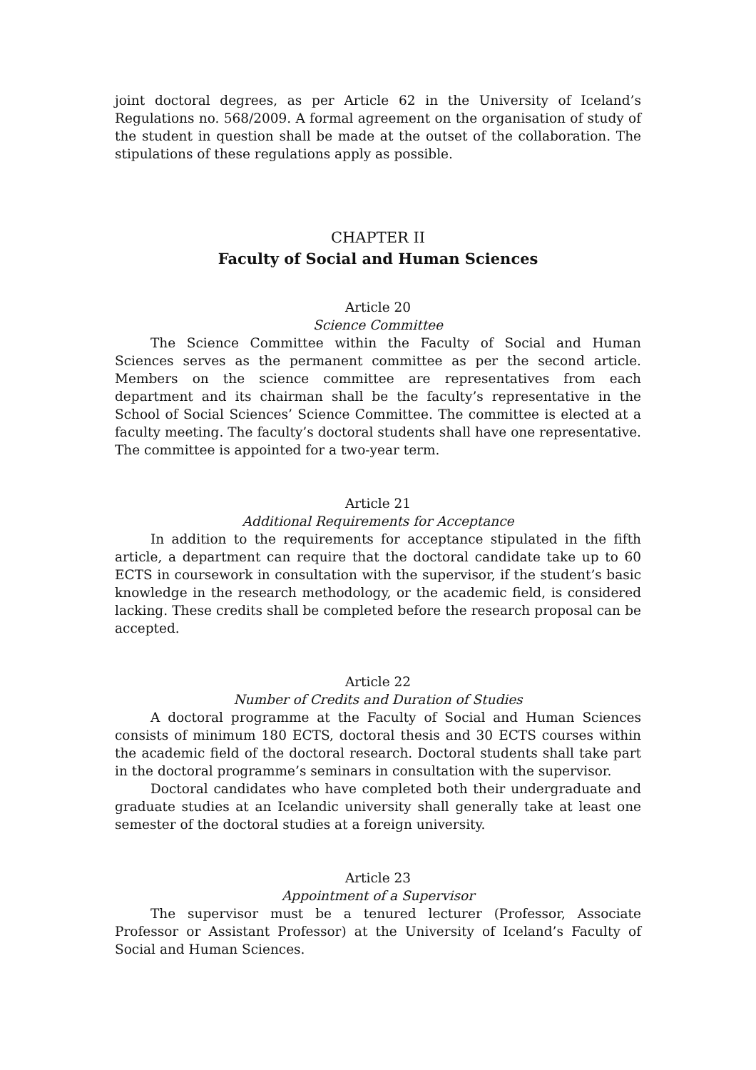joint doctoral degrees, as per Article 62 in the University of Iceland’s Regulations no. 568/2009. A formal agreement on the organisation of study of the student in question shall be made at the outset of the collaboration. The stipulations of these regulations apply as possible.
CHAPTER II
Faculty of Social and Human Sciences
Article 20
Science Committee
The Science Committee within the Faculty of Social and Human Sciences serves as the permanent committee as per the second article. Members on the science committee are representatives from each department and its chairman shall be the faculty’s representative in the School of Social Sciences’ Science Committee. The committee is elected at a faculty meeting. The faculty’s doctoral students shall have one representative. The committee is appointed for a two-year term.
Article 21
Additional Requirements for Acceptance
In addition to the requirements for acceptance stipulated in the fifth article, a department can require that the doctoral candidate take up to 60 ECTS in coursework in consultation with the supervisor, if the student’s basic knowledge in the research methodology, or the academic field, is considered lacking. These credits shall be completed before the research proposal can be accepted.
Article 22
Number of Credits and Duration of Studies
A doctoral programme at the Faculty of Social and Human Sciences consists of minimum 180 ECTS, doctoral thesis and 30 ECTS courses within the academic field of the doctoral research. Doctoral students shall take part in the doctoral programme’s seminars in consultation with the supervisor.
Doctoral candidates who have completed both their undergraduate and graduate studies at an Icelandic university shall generally take at least one semester of the doctoral studies at a foreign university.
Article 23
Appointment of a Supervisor
The supervisor must be a tenured lecturer (Professor, Associate Professor or Assistant Professor) at the University of Iceland’s Faculty of Social and Human Sciences.